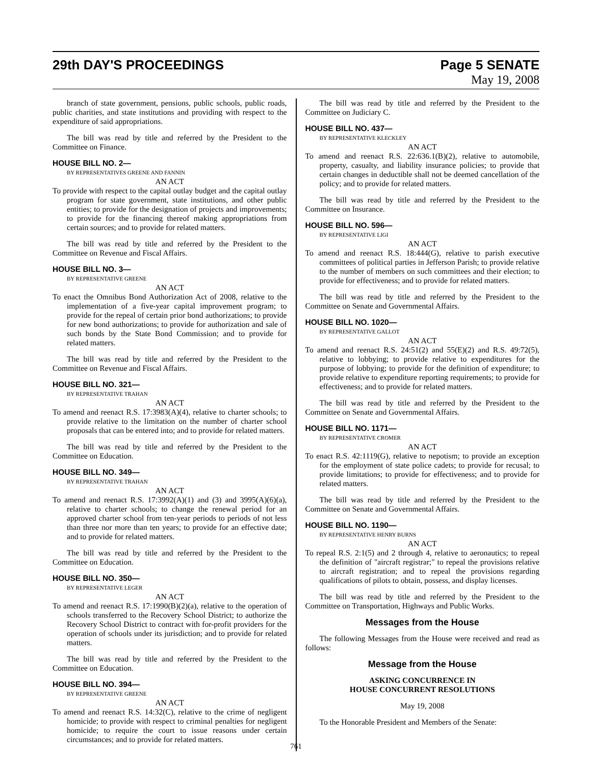29th DAY'S PROCEEDINGS Page 5 SENATE
May 19, 2008
branch of state government, pensions, public schools, public roads, public charities, and state institutions and providing with respect to the expenditure of said appropriations.
The bill was read by title and referred by the President to the Committee on Finance.
HOUSE BILL NO. 2—
BY REPRESENTATIVES GREENE AND FANNIN
AN ACT
To provide with respect to the capital outlay budget and the capital outlay program for state government, state institutions, and other public entities; to provide for the designation of projects and improvements; to provide for the financing thereof making appropriations from certain sources; and to provide for related matters.
The bill was read by title and referred by the President to the Committee on Revenue and Fiscal Affairs.
HOUSE BILL NO. 3—
BY REPRESENTATIVE GREENE
AN ACT
To enact the Omnibus Bond Authorization Act of 2008, relative to the implementation of a five-year capital improvement program; to provide for the repeal of certain prior bond authorizations; to provide for new bond authorizations; to provide for authorization and sale of such bonds by the State Bond Commission; and to provide for related matters.
The bill was read by title and referred by the President to the Committee on Revenue and Fiscal Affairs.
HOUSE BILL NO. 321—
BY REPRESENTATIVE TRAHAN
AN ACT
To amend and reenact R.S. 17:3983(A)(4), relative to charter schools; to provide relative to the limitation on the number of charter school proposals that can be entered into; and to provide for related matters.
The bill was read by title and referred by the President to the Committee on Education.
HOUSE BILL NO. 349—
BY REPRESENTATIVE TRAHAN
AN ACT
To amend and reenact R.S. 17:3992(A)(1) and (3) and 3995(A)(6)(a), relative to charter schools; to change the renewal period for an approved charter school from ten-year periods to periods of not less than three nor more than ten years; to provide for an effective date; and to provide for related matters.
The bill was read by title and referred by the President to the Committee on Education.
HOUSE BILL NO. 350—
BY REPRESENTATIVE LEGER
AN ACT
To amend and reenact R.S. 17:1990(B)(2)(a), relative to the operation of schools transferred to the Recovery School District; to authorize the Recovery School District to contract with for-profit providers for the operation of schools under its jurisdiction; and to provide for related matters.
The bill was read by title and referred by the President to the Committee on Education.
HOUSE BILL NO. 394—
BY REPRESENTATIVE GREENE
AN ACT
To amend and reenact R.S. 14:32(C), relative to the crime of negligent homicide; to provide with respect to criminal penalties for negligent homicide; to require the court to issue reasons under certain circumstances; and to provide for related matters.
The bill was read by title and referred by the President to the Committee on Judiciary C.
HOUSE BILL NO. 437—
BY REPRESENTATIVE KLECKLEY
AN ACT
To amend and reenact R.S. 22:636.1(B)(2), relative to automobile, property, casualty, and liability insurance policies; to provide that certain changes in deductible shall not be deemed cancellation of the policy; and to provide for related matters.
The bill was read by title and referred by the President to the Committee on Insurance.
HOUSE BILL NO. 596—
BY REPRESENTATIVE LIGI
AN ACT
To amend and reenact R.S. 18:444(G), relative to parish executive committees of political parties in Jefferson Parish; to provide relative to the number of members on such committees and their election; to provide for effectiveness; and to provide for related matters.
The bill was read by title and referred by the President to the Committee on Senate and Governmental Affairs.
HOUSE BILL NO. 1020—
BY REPRESENTATIVE GALLOT
AN ACT
To amend and reenact R.S. 24:51(2) and 55(E)(2) and R.S. 49:72(5), relative to lobbying; to provide relative to expenditures for the purpose of lobbying; to provide for the definition of expenditure; to provide relative to expenditure reporting requirements; to provide for effectiveness; and to provide for related matters.
The bill was read by title and referred by the President to the Committee on Senate and Governmental Affairs.
HOUSE BILL NO. 1171—
BY REPRESENTATIVE CROMER
AN ACT
To enact R.S. 42:1119(G), relative to nepotism; to provide an exception for the employment of state police cadets; to provide for recusal; to provide limitations; to provide for effectiveness; and to provide for related matters.
The bill was read by title and referred by the President to the Committee on Senate and Governmental Affairs.
HOUSE BILL NO. 1190—
BY REPRESENTATIVE HENRY BURNS
AN ACT
To repeal R.S. 2:1(5) and 2 through 4, relative to aeronautics; to repeal the definition of "aircraft registrar;" to repeal the provisions relative to aircraft registration; and to repeal the provisions regarding qualifications of pilots to obtain, possess, and display licenses.
The bill was read by title and referred by the President to the Committee on Transportation, Highways and Public Works.
Messages from the House
The following Messages from the House were received and read as follows:
Message from the House
ASKING CONCURRENCE IN
HOUSE CONCURRENT RESOLUTIONS
May 19, 2008
To the Honorable President and Members of the Senate:
761